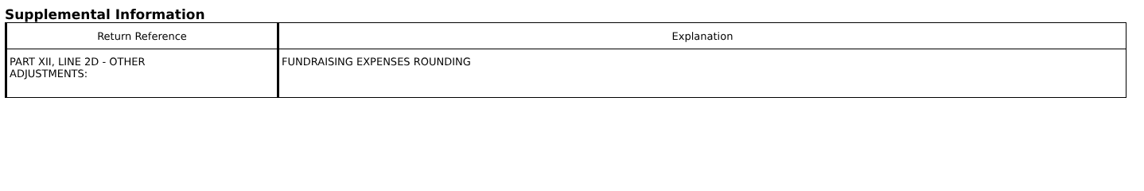Supplemental Information
| Return Reference | Explanation |
| --- | --- |
| PART XII, LINE 2D - OTHER ADJUSTMENTS: | FUNDRAISING EXPENSES ROUNDING |